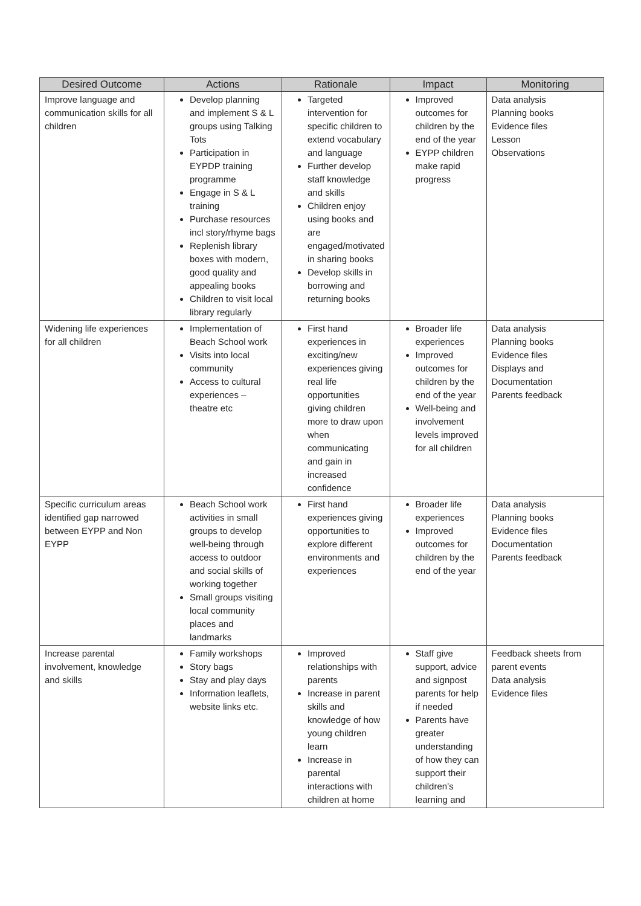| Desired Outcome | Actions | Rationale | Impact | Monitoring |
| --- | --- | --- | --- | --- |
| Improve language and communication skills for all children | Develop planning and implement S & L groups using Talking Tots Participation in EYPDP training programme Engage in S & L training Purchase resources incl story/rhyme bags Replenish library boxes with modern, good quality and appealing books Children to visit local library regularly | Targeted intervention for specific children to extend vocabulary and language Further develop staff knowledge and skills Children enjoy using books and are engaged/motivated in sharing books Develop skills in borrowing and returning books | Improved outcomes for children by the end of the year EYPP children make rapid progress | Data analysis Planning books Evidence files Lesson Observations |
| Widening life experiences for all children | Implementation of Beach School work Visits into local community Access to cultural experiences – theatre etc | First hand experiences in exciting/new experiences giving real life opportunities giving children more to draw upon when communicating and gain in increased confidence | Broader life experiences Improved outcomes for children by the end of the year Well-being and involvement levels improved for all children | Data analysis Planning books Evidence files Displays and Documentation Parents feedback |
| Specific curriculum areas identified gap narrowed between EYPP and Non EYPP | Beach School work activities in small groups to develop well-being through access to outdoor and social skills of working together Small groups visiting local community places and landmarks | First hand experiences giving opportunities to explore different environments and experiences | Broader life experiences Improved outcomes for children by the end of the year | Data analysis Planning books Evidence files Documentation Parents feedback |
| Increase parental involvement, knowledge and skills | Family workshops Story bags Stay and play days Information leaflets, website links etc. | Improved relationships with parents Increase in parent skills and knowledge of how young children learn Increase in parental interactions with children at home | Staff give support, advice and signpost parents for help if needed Parents have greater understanding of how they can support their children’s learning and | Feedback sheets from parent events Data analysis Evidence files |